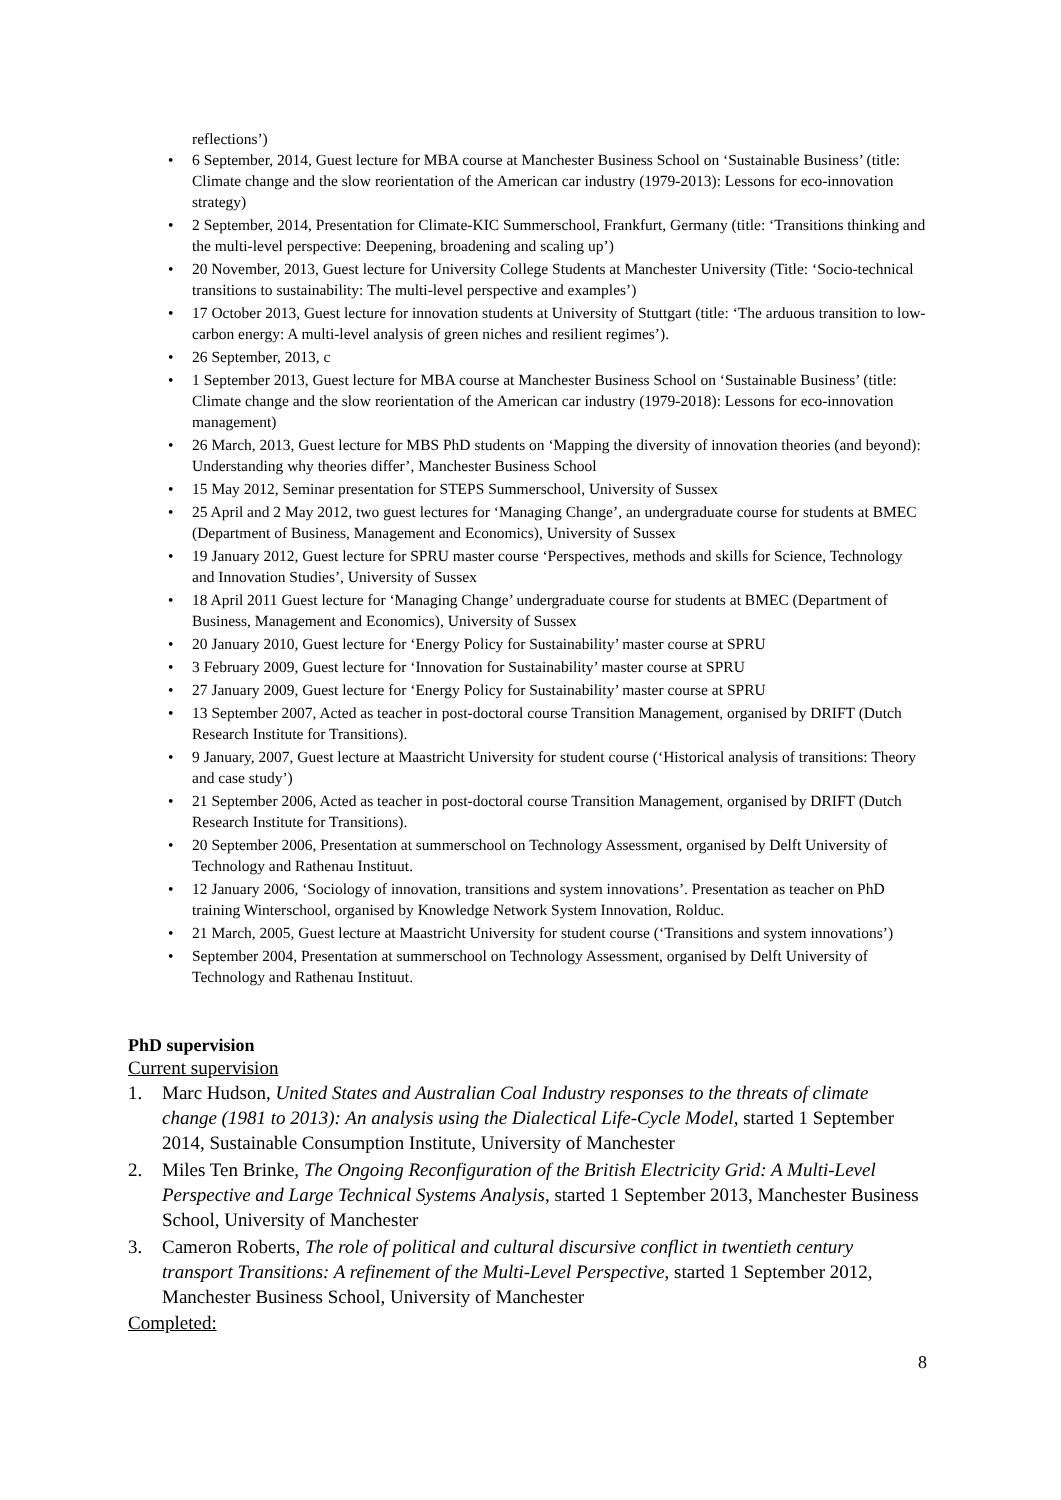reflections’)
• 6 September, 2014, Guest lecture for MBA course at Manchester Business School on ‘Sustainable Business’ (title: Climate change and the slow reorientation of the American car industry (1979-2013): Lessons for eco-innovation strategy)
• 2 September, 2014, Presentation for Climate-KIC Summerschool, Frankfurt, Germany (title: ‘Transitions thinking and the multi-level perspective: Deepening, broadening and scaling up’)
• 20 November, 2013, Guest lecture for University College Students at Manchester University (Title: ‘Socio-technical transitions to sustainability: The multi-level perspective and examples’)
• 17 October 2013, Guest lecture for innovation students at University of Stuttgart (title: ‘The arduous transition to low-carbon energy: A multi-level analysis of green niches and resilient regimes’).
• 26 September, 2013, c
• 1 September 2013, Guest lecture for MBA course at Manchester Business School on ‘Sustainable Business’ (title: Climate change and the slow reorientation of the American car industry (1979-2018): Lessons for eco-innovation management)
• 26 March, 2013, Guest lecture for MBS PhD students on ‘Mapping the diversity of innovation theories (and beyond): Understanding why theories differ’, Manchester Business School
• 15 May 2012, Seminar presentation for STEPS Summerschool, University of Sussex
• 25 April and 2 May 2012, two guest lectures for ‘Managing Change’, an undergraduate course for students at BMEC (Department of Business, Management and Economics), University of Sussex
• 19 January 2012, Guest lecture for SPRU master course ‘Perspectives, methods and skills for Science, Technology and Innovation Studies’, University of Sussex
• 18 April 2011 Guest lecture for ‘Managing Change’ undergraduate course for students at BMEC (Department of Business, Management and Economics), University of Sussex
• 20 January 2010, Guest lecture for ‘Energy Policy for Sustainability’ master course at SPRU
• 3 February 2009, Guest lecture for ‘Innovation for Sustainability’ master course at SPRU
• 27 January 2009, Guest lecture for ‘Energy Policy for Sustainability’ master course at SPRU
• 13 September 2007, Acted as teacher in post-doctoral course Transition Management, organised by DRIFT (Dutch Research Institute for Transitions).
• 9 January, 2007, Guest lecture at Maastricht University for student course (‘Historical analysis of transitions: Theory and case study’)
• 21 September 2006, Acted as teacher in post-doctoral course Transition Management, organised by DRIFT (Dutch Research Institute for Transitions).
• 20 September 2006, Presentation at summerschool on Technology Assessment, organised by Delft University of Technology and Rathenau Instituut.
• 12 January 2006, ‘Sociology of innovation, transitions and system innovations’. Presentation as teacher on PhD training Winterschool, organised by Knowledge Network System Innovation, Rolduc.
• 21 March, 2005, Guest lecture at Maastricht University for student course (‘Transitions and system innovations’)
• September 2004, Presentation at summerschool on Technology Assessment, organised by Delft University of Technology and Rathenau Instituut.
PhD supervision
Current supervision
1. Marc Hudson, United States and Australian Coal Industry responses to the threats of climate change (1981 to 2013): An analysis using the Dialectical Life-Cycle Model, started 1 September 2014, Sustainable Consumption Institute, University of Manchester
2. Miles Ten Brinke, The Ongoing Reconfiguration of the British Electricity Grid: A Multi-Level Perspective and Large Technical Systems Analysis, started 1 September 2013, Manchester Business School, University of Manchester
3. Cameron Roberts, The role of political and cultural discursive conflict in twentieth century transport Transitions: A refinement of the Multi-Level Perspective, started 1 September 2012, Manchester Business School, University of Manchester
Completed:
8